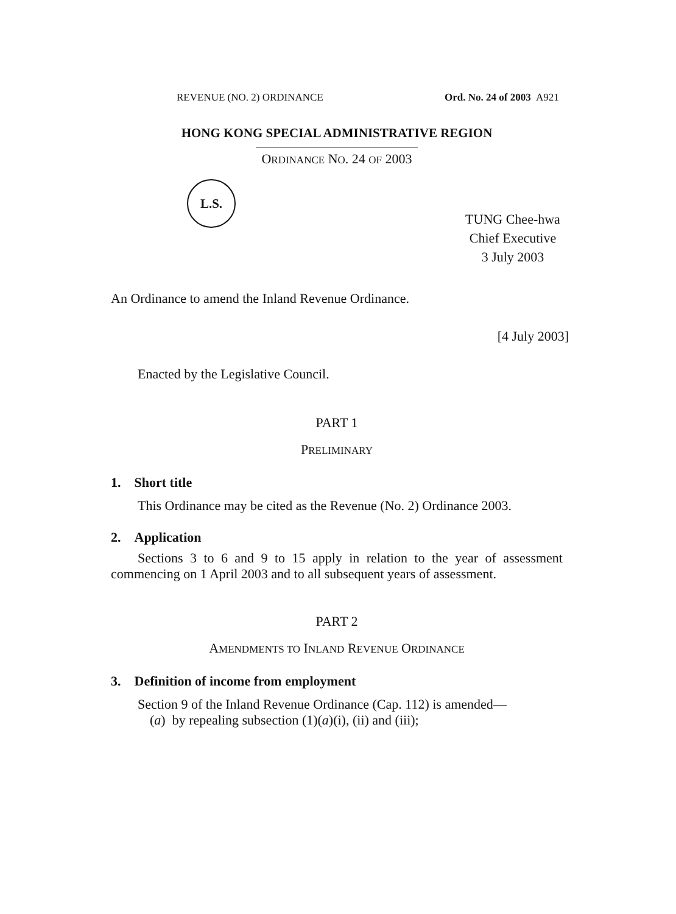REVENUE (NO. 2) ORDINANCE Ord. No. 24 of 2003 A921
HONG KONG SPECIAL ADMINISTRATIVE REGION
ORDINANCE NO. 24 OF 2003
L.S.
TUNG Chee-hwa
Chief Executive
3 July 2003
An Ordinance to amend the Inland Revenue Ordinance.
[4 July 2003]
Enacted by the Legislative Council.
PART 1
PRELIMINARY
1. Short title
This Ordinance may be cited as the Revenue (No. 2) Ordinance 2003.
2. Application
Sections 3 to 6 and 9 to 15 apply in relation to the year of assessment commencing on 1 April 2003 and to all subsequent years of assessment.
PART 2
AMENDMENTS TO INLAND REVENUE ORDINANCE
3. Definition of income from employment
Section 9 of the Inland Revenue Ordinance (Cap. 112) is amended—
(a) by repealing subsection (1)(a)(i), (ii) and (iii);